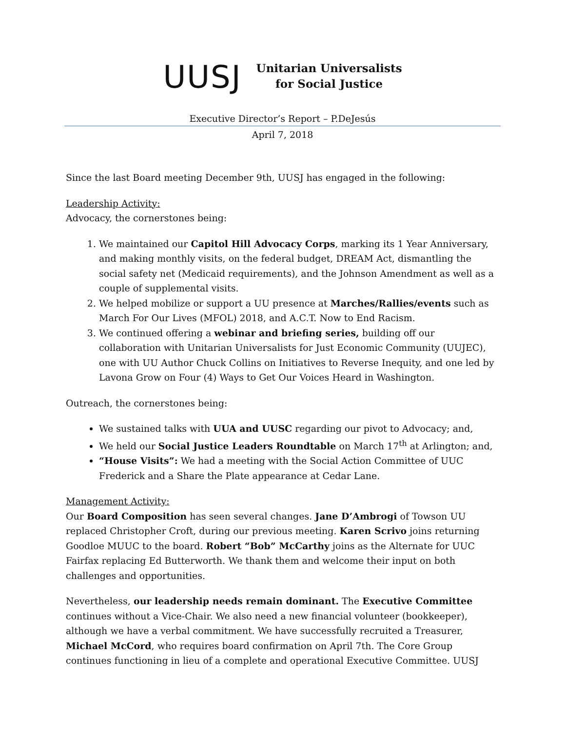UUSJ
Unitarian Universalists
for Social Justice
Executive Director’s Report – P.DeJesús
April 7, 2018
Since the last Board meeting December 9th, UUSJ has engaged in the following:
Leadership Activity:
Advocacy, the cornerstones being:
1. We maintained our Capitol Hill Advocacy Corps, marking its 1 Year Anniversary, and making monthly visits, on the federal budget, DREAM Act, dismantling the social safety net (Medicaid requirements), and the Johnson Amendment as well as a couple of supplemental visits.
2. We helped mobilize or support a UU presence at Marches/Rallies/events such as March For Our Lives (MFOL) 2018, and A.C.T. Now to End Racism.
3. We continued offering a webinar and briefing series, building off our collaboration with Unitarian Universalists for Just Economic Community (UUJEC), one with UU Author Chuck Collins on Initiatives to Reverse Inequity, and one led by Lavona Grow on Four (4) Ways to Get Our Voices Heard in Washington.
Outreach, the cornerstones being:
We sustained talks with UUA and UUSC regarding our pivot to Advocacy; and,
We held our Social Justice Leaders Roundtable on March 17<sup>th</sup> at Arlington; and,
“House Visits”: We had a meeting with the Social Action Committee of UUC Frederick and a Share the Plate appearance at Cedar Lane.
Management Activity:
Our Board Composition has seen several changes. Jane D’Ambrogi of Towson UU replaced Christopher Croft, during our previous meeting. Karen Scrivo joins returning Goodloe MUUC to the board. Robert “Bob” McCarthy joins as the Alternate for UUC Fairfax replacing Ed Butterworth. We thank them and welcome their input on both challenges and opportunities.
Nevertheless, our leadership needs remain dominant. The Executive Committee continues without a Vice-Chair. We also need a new financial volunteer (bookkeeper), although we have a verbal commitment. We have successfully recruited a Treasurer, Michael McCord, who requires board confirmation on April 7th. The Core Group continues functioning in lieu of a complete and operational Executive Committee. UUSJ